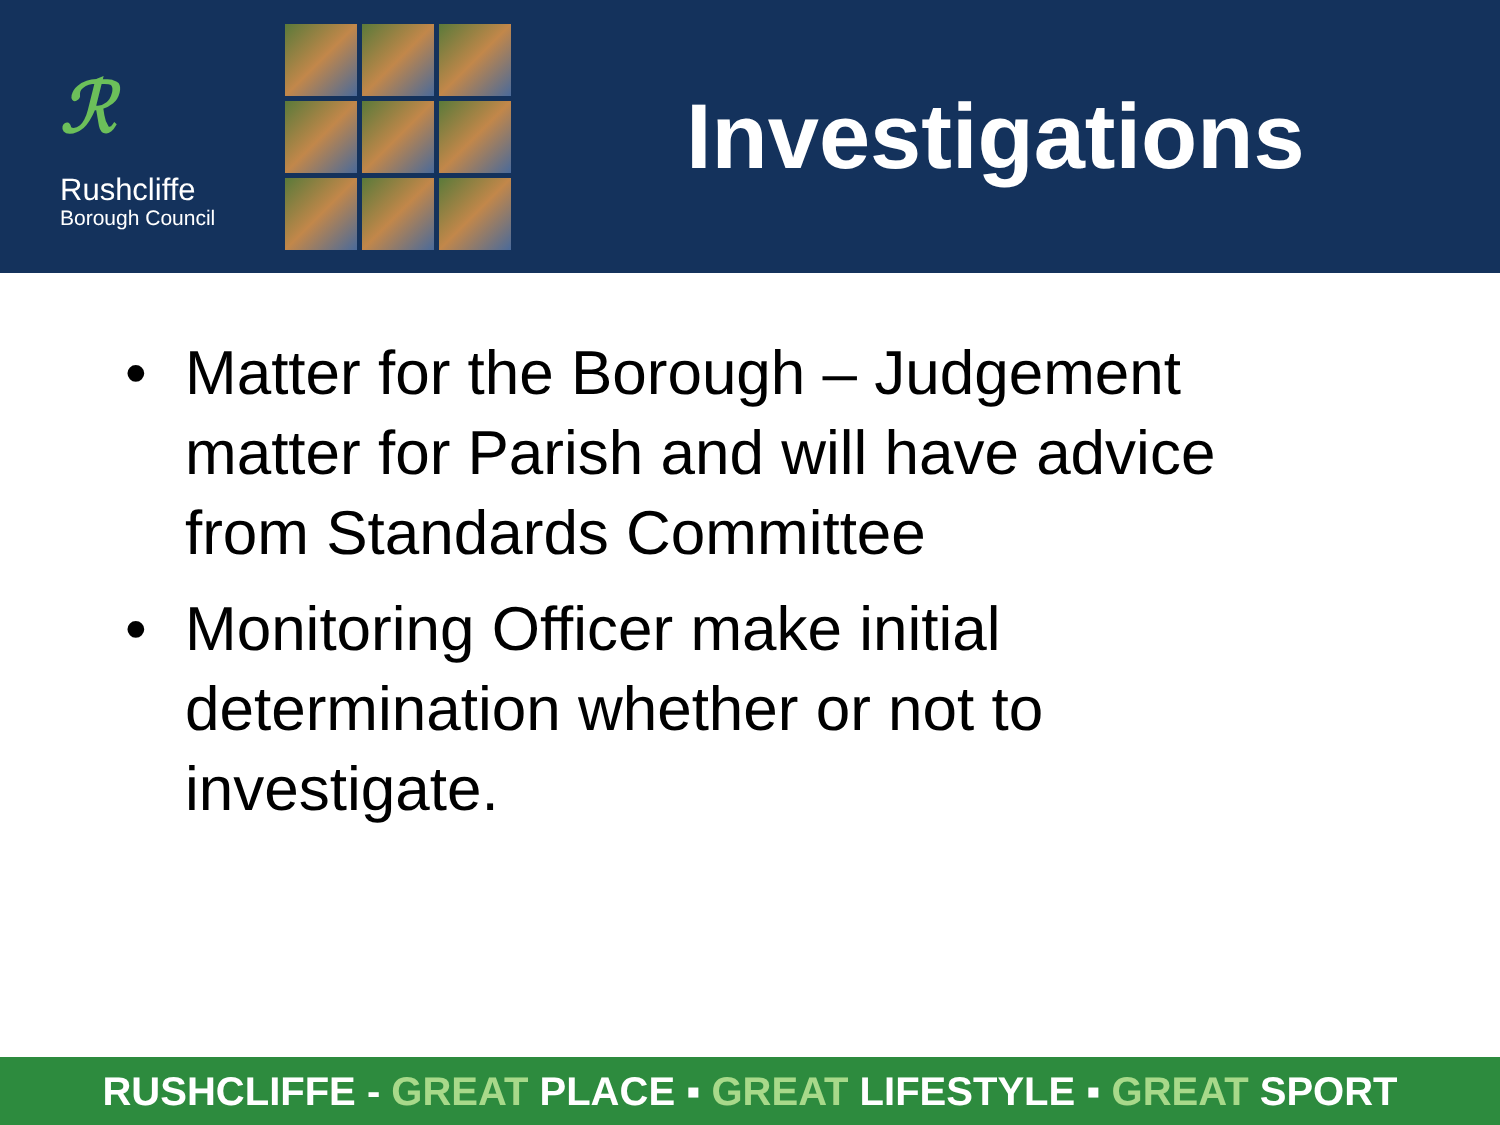ℛ
Rushcliffe
Borough Council
Investigations
• Matter for the Borough – Judgement matter for Parish and will have advice from Standards Committee
• Monitoring Officer make initial determination whether or not to investigate.
RUSHCLIFFE - GREAT PLACE ▪ GREAT LIFESTYLE ▪ GREAT SPORT